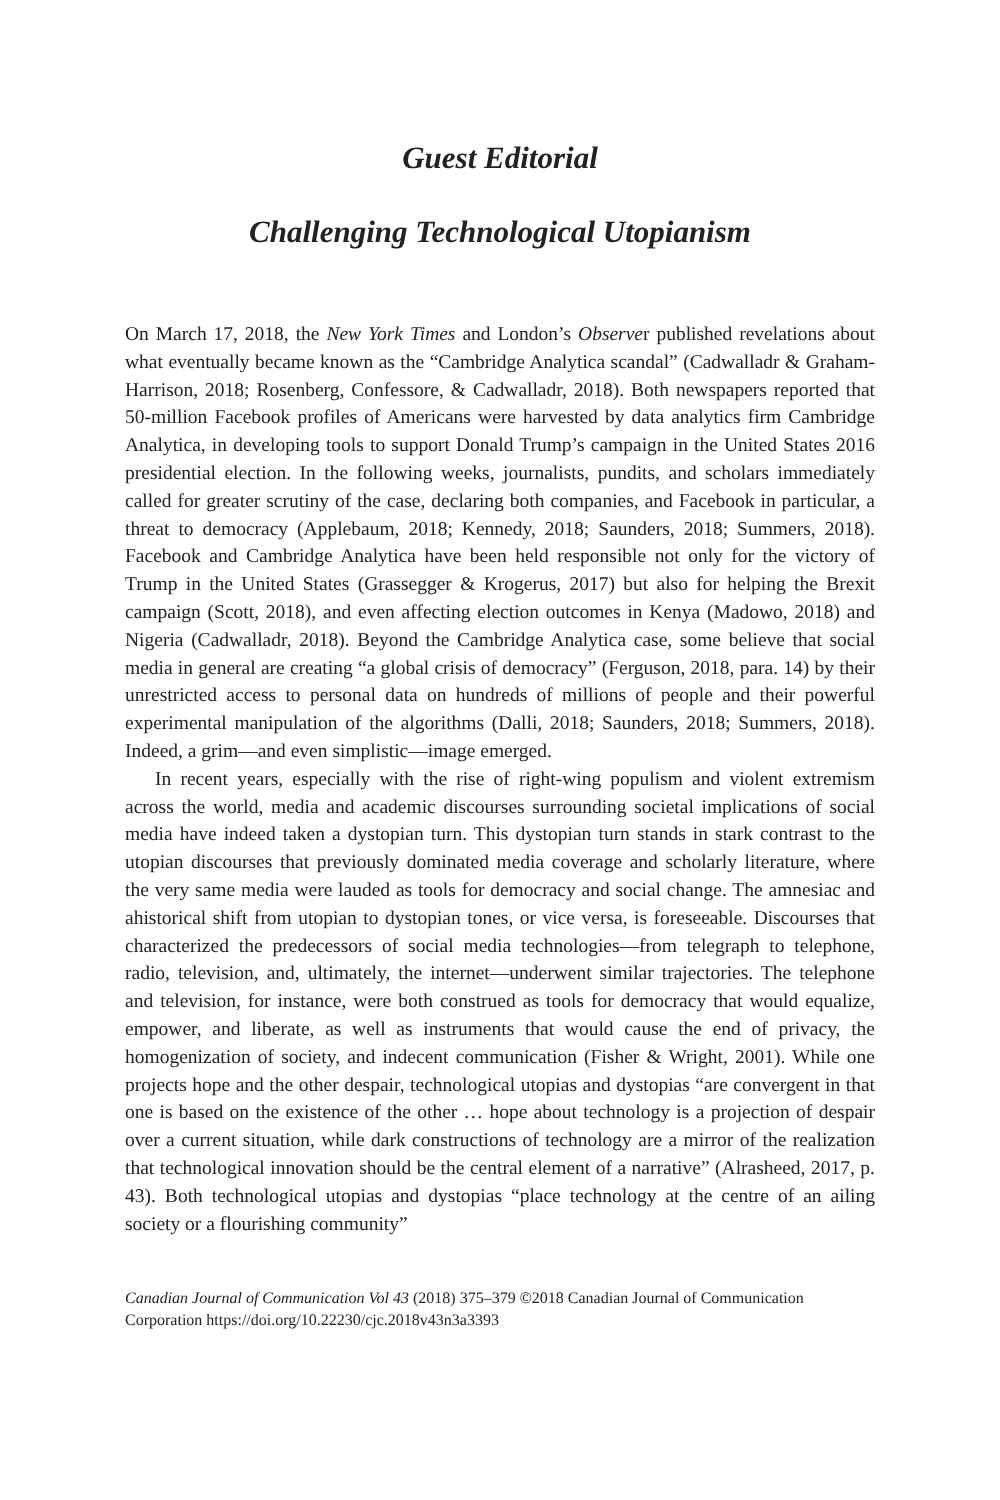Guest Editorial
Challenging Technological Utopianism
On March 17, 2018, the New York Times and London’s Observer published revelations about what eventually became known as the “Cambridge Analytica scandal” (Cadwalladr & Graham-Harrison, 2018; Rosenberg, Confessore, & Cadwalladr, 2018). Both newspapers reported that 50-million Facebook profiles of Americans were harvested by data analytics firm Cambridge Analytica, in developing tools to support Donald Trump’s campaign in the United States 2016 presidential election. In the following weeks, journalists, pundits, and scholars immediately called for greater scrutiny of the case, declaring both companies, and Facebook in particular, a threat to democracy (Applebaum, 2018; Kennedy, 2018; Saunders, 2018; Summers, 2018). Facebook and Cambridge Analytica have been held responsible not only for the victory of Trump in the United States (Grassegger & Krogerus, 2017) but also for helping the Brexit campaign (Scott, 2018), and even affecting election outcomes in Kenya (Madowo, 2018) and Nigeria (Cadwalladr, 2018). Beyond the Cambridge Analytica case, some believe that social media in general are creating “a global crisis of democracy” (Ferguson, 2018, para. 14) by their unrestricted access to personal data on hundreds of millions of people and their powerful experimental manipulation of the algorithms (Dalli, 2018; Saunders, 2018; Summers, 2018). Indeed, a grim—and even simplistic—image emerged.
In recent years, especially with the rise of right-wing populism and violent extremism across the world, media and academic discourses surrounding societal implications of social media have indeed taken a dystopian turn. This dystopian turn stands in stark contrast to the utopian discourses that previously dominated media coverage and scholarly literature, where the very same media were lauded as tools for democracy and social change. The amnesiac and ahistorical shift from utopian to dystopian tones, or vice versa, is foreseeable. Discourses that characterized the predecessors of social media technologies—from telegraph to telephone, radio, television, and, ultimately, the internet—underwent similar trajectories. The telephone and television, for instance, were both construed as tools for democracy that would equalize, empower, and liberate, as well as instruments that would cause the end of privacy, the homogenization of society, and indecent communication (Fisher & Wright, 2001). While one projects hope and the other despair, technological utopias and dystopias “are convergent in that one is based on the existence of the other … hope about technology is a projection of despair over a current situation, while dark constructions of technology are a mirror of the realization that technological innovation should be the central element of a narrative” (Alrasheed, 2017, p. 43). Both technological utopias and dystopias “place technology at the centre of an ailing society or a flourishing community”
Canadian Journal of Communication Vol 43 (2018) 375–379 ©2018 Canadian Journal of Communication Corporation https://doi.org/10.22230/cjc.2018v43n3a3393